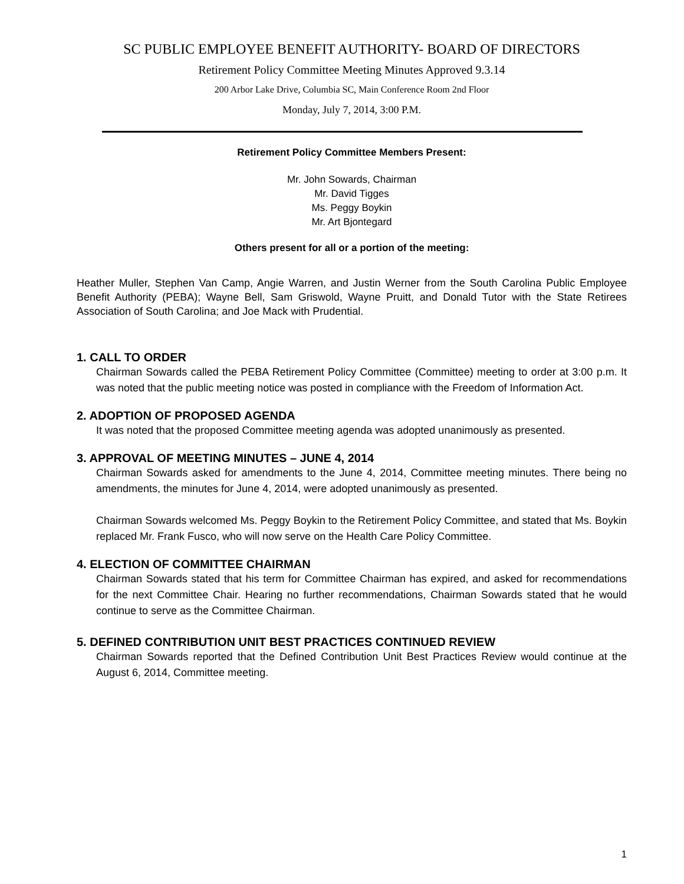SC PUBLIC EMPLOYEE BENEFIT AUTHORITY- BOARD OF DIRECTORS
Retirement Policy Committee Meeting Minutes Approved 9.3.14
200 Arbor Lake Drive, Columbia SC, Main Conference Room 2nd Floor
Monday, July 7, 2014, 3:00 P.M.
Retirement Policy Committee Members Present:
Mr. John Sowards, Chairman
Mr. David Tigges
Ms. Peggy Boykin
Mr. Art Bjontegard
Others present for all or a portion of the meeting:
Heather Muller, Stephen Van Camp, Angie Warren, and Justin Werner from the South Carolina Public Employee Benefit Authority (PEBA); Wayne Bell, Sam Griswold, Wayne Pruitt, and Donald Tutor with the State Retirees Association of South Carolina; and Joe Mack with Prudential.
1. CALL TO ORDER
Chairman Sowards called the PEBA Retirement Policy Committee (Committee) meeting to order at 3:00 p.m. It was noted that the public meeting notice was posted in compliance with the Freedom of Information Act.
2. ADOPTION OF PROPOSED AGENDA
It was noted that the proposed Committee meeting agenda was adopted unanimously as presented.
3. APPROVAL OF MEETING MINUTES – JUNE 4, 2014
Chairman Sowards asked for amendments to the June 4, 2014, Committee meeting minutes. There being no amendments, the minutes for June 4, 2014, were adopted unanimously as presented.
Chairman Sowards welcomed Ms. Peggy Boykin to the Retirement Policy Committee, and stated that Ms. Boykin replaced Mr. Frank Fusco, who will now serve on the Health Care Policy Committee.
4. ELECTION OF COMMITTEE CHAIRMAN
Chairman Sowards stated that his term for Committee Chairman has expired, and asked for recommendations for the next Committee Chair. Hearing no further recommendations, Chairman Sowards stated that he would continue to serve as the Committee Chairman.
5. DEFINED CONTRIBUTION UNIT BEST PRACTICES CONTINUED REVIEW
Chairman Sowards reported that the Defined Contribution Unit Best Practices Review would continue at the August 6, 2014, Committee meeting.
1